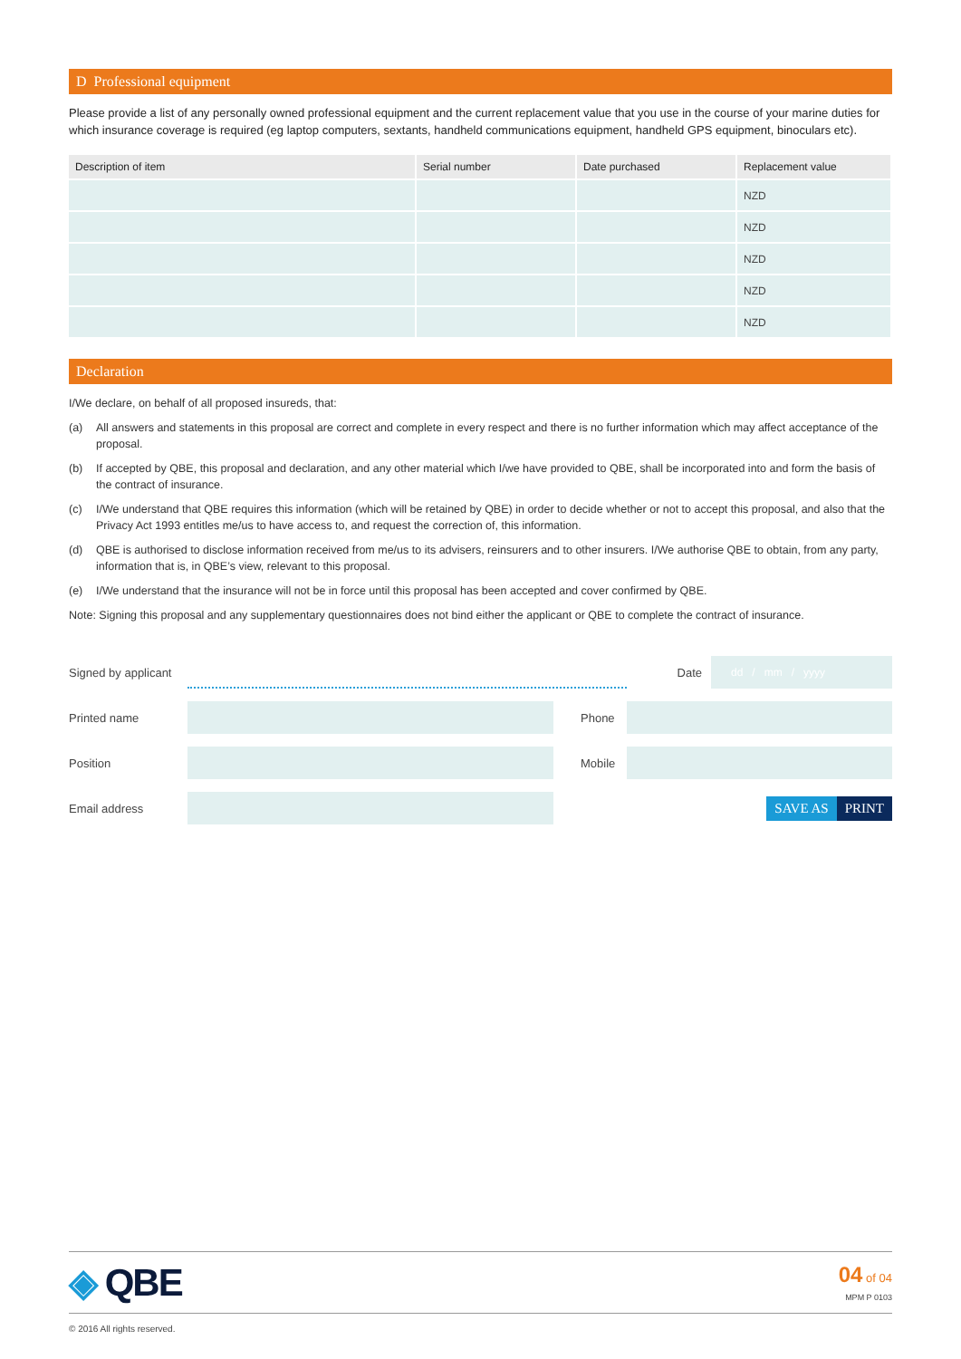D Professional equipment
Please provide a list of any personally owned professional equipment and the current replacement value that you use in the course of your marine duties for which insurance coverage is required (eg laptop computers, sextants, handheld communications equipment, handheld GPS equipment, binoculars etc).
| Description of item | Serial number | Date purchased | Replacement value |
| --- | --- | --- | --- |
| | | | NZD |
| | | | NZD |
| | | | NZD |
| | | | NZD |
| | | | NZD |
Declaration
I/We declare, on behalf of all proposed insureds, that:
(a) All answers and statements in this proposal are correct and complete in every respect and there is no further information which may affect acceptance of the proposal.
(b) If accepted by QBE, this proposal and declaration, and any other material which I/we have provided to QBE, shall be incorporated into and form the basis of the contract of insurance.
(c) I/We understand that QBE requires this information (which will be retained by QBE) in order to decide whether or not to accept this proposal, and also that the Privacy Act 1993 entitles me/us to have access to, and request the correction of, this information.
(d) QBE is authorised to disclose information received from me/us to its advisers, reinsurers and to other insurers. I/We authorise QBE to obtain, from any party, information that is, in QBE’s view, relevant to this proposal.
(e) I/We understand that the insurance will not be in force until this proposal has been accepted and cover confirmed by QBE.
Note: Signing this proposal and any supplementary questionnaires does not bind either the applicant or QBE to complete the contract of insurance.
Signed by applicant Date dd / mm / yyyy
Printed name Phone
Position Mobile
Email address SAVE AS PRINT
◈ QBE 04 of 04
MPM P 0103
© 2016 All rights reserved.